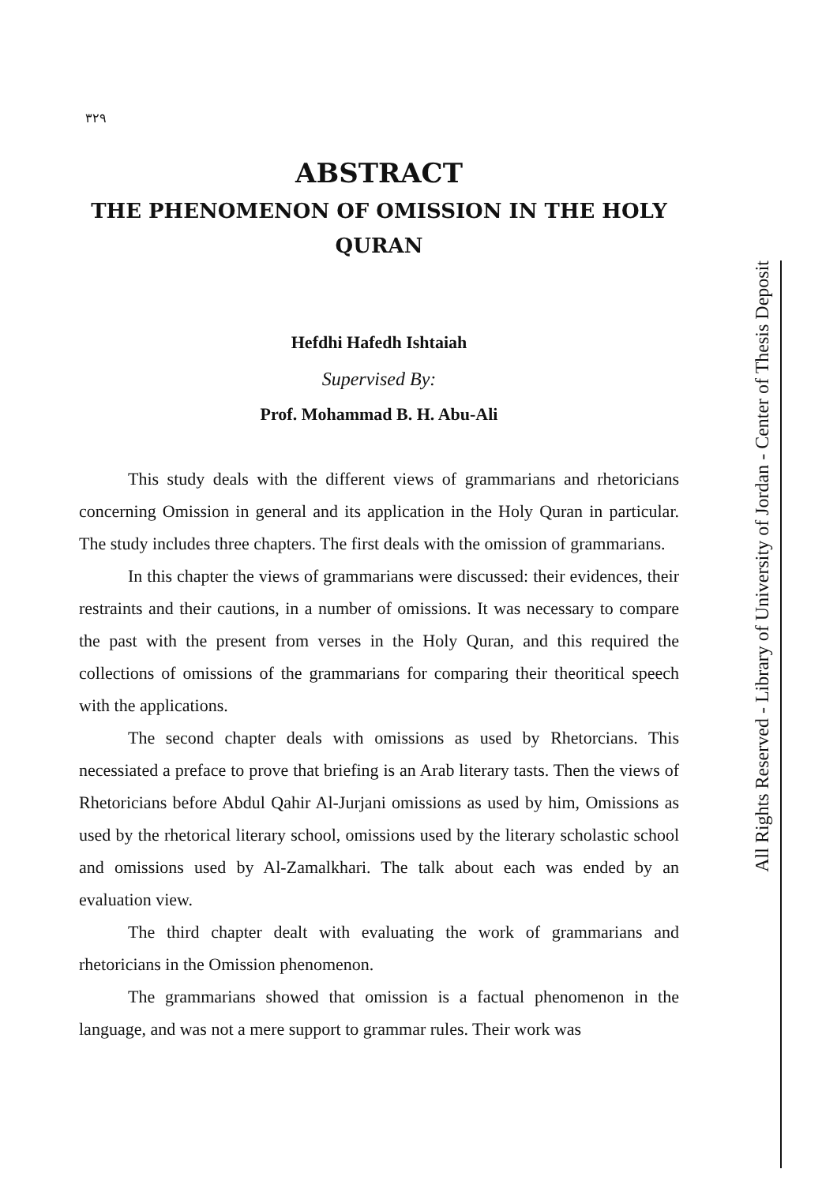٣٢٩
ABSTRACT
THE PHENOMENON OF OMISSION IN THE HOLY QURAN
Hefdhi Hafedh Ishtaiah
Supervised By:
Prof. Mohammad B. H. Abu-Ali
This study deals with the different views of grammarians and rhetoricians concerning Omission in general and its application in the Holy Quran in particular. The study includes three chapters. The first deals with the omission of grammarians.
In this chapter the views of grammarians were discussed: their evidences, their restraints and their cautions, in a number of omissions. It was necessary to compare the past with the present from verses in the Holy Quran, and this required the collections of omissions of the grammarians for comparing their theoritical speech with the applications.
The second chapter deals with omissions as used by Rhetorcians. This necessiated a preface to prove that briefing is an Arab literary tasts. Then the views of Rhetoricians before Abdul Qahir Al-Jurjani omissions as used by him, Omissions as used by the rhetorical literary school, omissions used by the literary scholastic school and omissions used by Al-Zamalkhari. The talk about each was ended by an evaluation view.
The third chapter dealt with evaluating the work of grammarians and rhetoricians in the Omission phenomenon.
The grammarians showed that omission is a factual phenomenon in the language, and was not a mere support to grammar rules. Their work was
All Rights Reserved - Library of University of Jordan - Center of Thesis Deposit